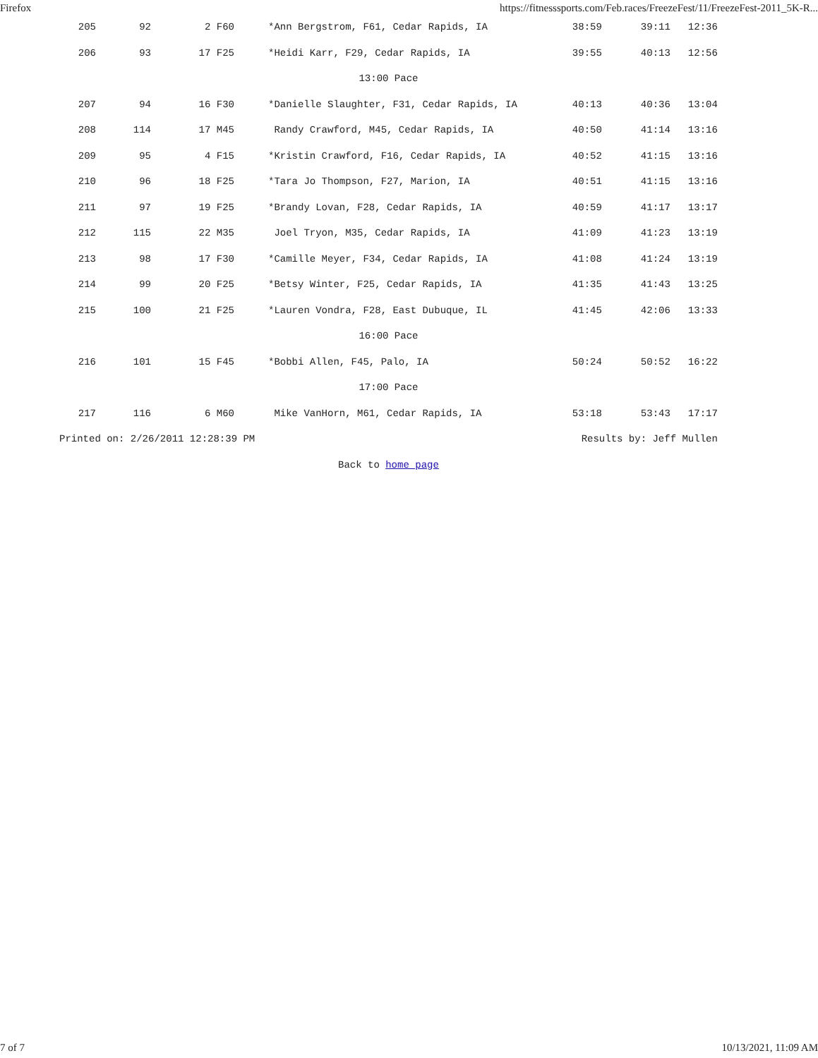Firefox https://fitnesssports.com/Feb.races/FreezeFest/11/FreezeFest-2011_5K-R...
| 205 | 92 | 2 F60 | | *Ann Bergstrom, F61, Cedar Rapids, IA | 39:11 | 12:36 |
| 205 | 92 | 2 F60 | | *Ann Bergstrom, F61, Cedar Rapids, IA | 38:59 | 39:11 | 12:36 |
| 206 | 93 | 17 F25 | | *Heidi Karr, F29, Cedar Rapids, IA | 39:55 | 40:13 | 12:56 |
| 13:00 Pace | | | | | | | |
| 207 | 94 | 16 F30 | | *Danielle Slaughter, F31, Cedar Rapids, IA | 40:13 | 40:36 | 13:04 |
| 208 | 114 | 17 M45 | | Randy Crawford, M45, Cedar Rapids, IA | 40:50 | 41:14 | 13:16 |
| 209 | 95 | 4 F15 | | *Kristin Crawford, F16, Cedar Rapids, IA | 40:52 | 41:15 | 13:16 |
| 210 | 96 | 18 F25 | | *Tara Jo Thompson, F27, Marion, IA | 40:51 | 41:15 | 13:16 |
| 211 | 97 | 19 F25 | | *Brandy Lovan, F28, Cedar Rapids, IA | 40:59 | 41:17 | 13:17 |
| 212 | 115 | 22 M35 | | Joel Tryon, M35, Cedar Rapids, IA | 41:09 | 41:23 | 13:19 |
| 213 | 98 | 17 F30 | | *Camille Meyer, F34, Cedar Rapids, IA | 41:08 | 41:24 | 13:19 |
| 214 | 99 | 20 F25 | | *Betsy Winter, F25, Cedar Rapids, IA | 41:35 | 41:43 | 13:25 |
| 215 | 100 | 21 F25 | | *Lauren Vondra, F28, East Dubuque, IL | 41:45 | 42:06 | 13:33 |
| 16:00 Pace | | | | | | | |
| 216 | 101 | 15 F45 | | *Bobbi Allen, F45, Palo, IA | 50:24 | 50:52 | 16:22 |
| 17:00 Pace | | | | | | | |
| 217 | 116 | 6 M60 | | Mike VanHorn, M61, Cedar Rapids, IA | 53:18 | 53:43 | 17:17 |
| Printed on: 2/26/2011 12:28:39 PM | | | | | Results by: Jeff Mullen | | |
| Back to home page | | | | | | | |
7 of 7 10/13/2021, 11:09 AM